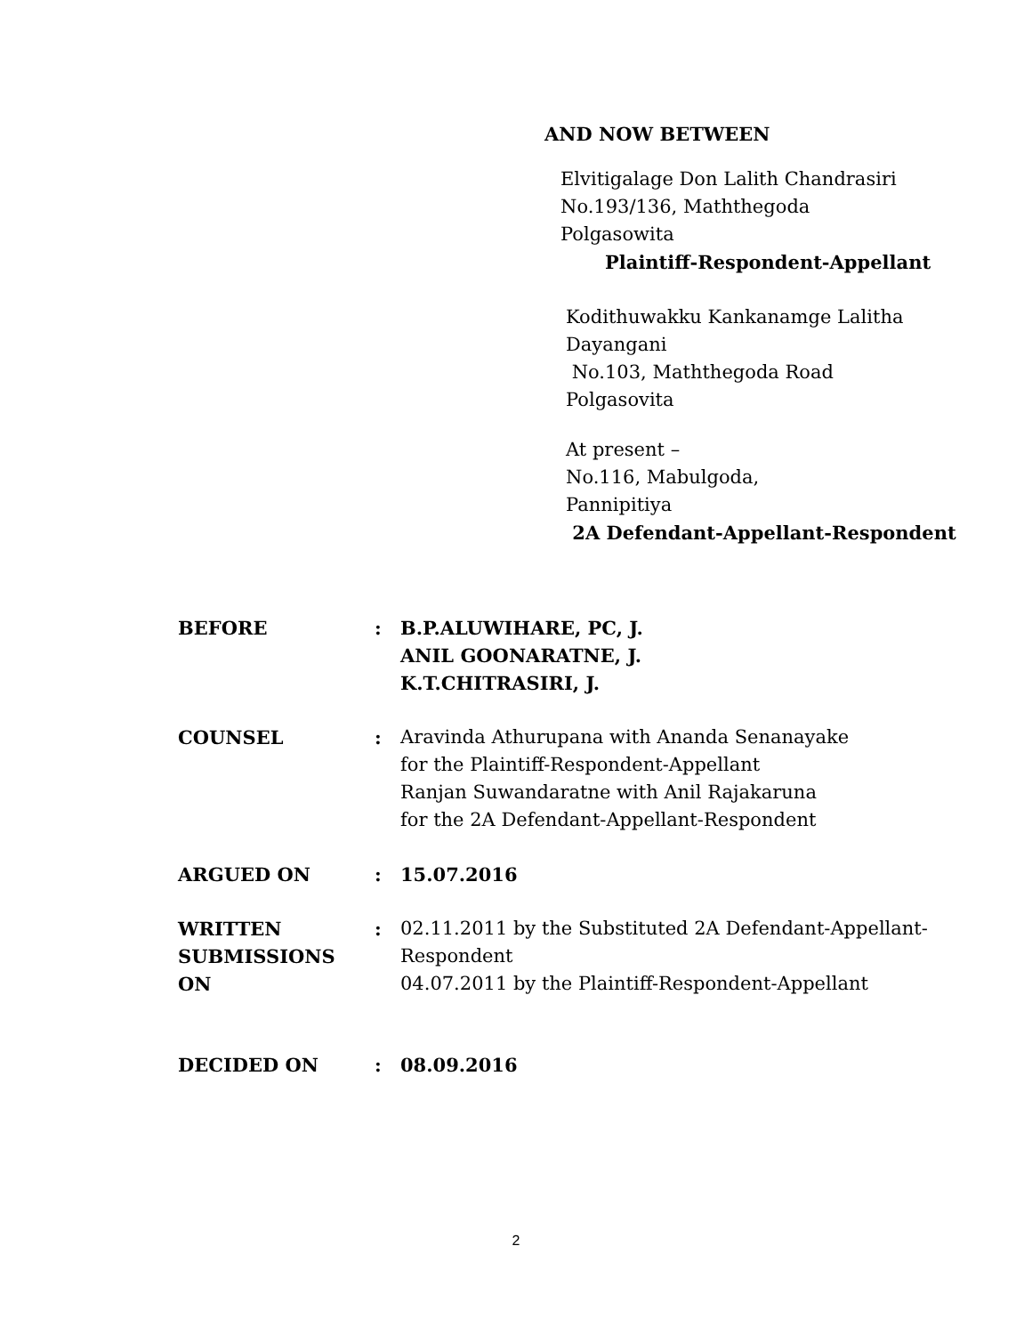AND NOW BETWEEN
Elvitigalage Don Lalith Chandrasiri
No.193/136, Maththegoda
Polgasowita
Plaintiff-Respondent-Appellant
Kodithuwakku Kankanamge Lalitha
Dayangani
No.103, Maththegoda Road
Polgasovita
At present –
No.116, Mabulgoda,
Pannipitiya
2A Defendant-Appellant-Respondent
| BEFORE | : | B.P.ALUWIHARE, PC, J. ANIL GOONARATNE, J. K.T.CHITRASIRI, J. |
| COUNSEL | : | Aravinda Athurupana with Ananda Senanayake for the Plaintiff-Respondent-Appellant Ranjan Suwandaratne with Anil Rajakaruna for the 2A Defendant-Appellant-Respondent |
| ARGUED ON | : | 15.07.2016 |
| WRITTEN SUBMISSIONS ON | : | 02.11.2011 by the Substituted 2A Defendant-Appellant- Respondent 04.07.2011 by the Plaintiff-Respondent-Appellant |
| DECIDED ON | : | 08.09.2016 |
2